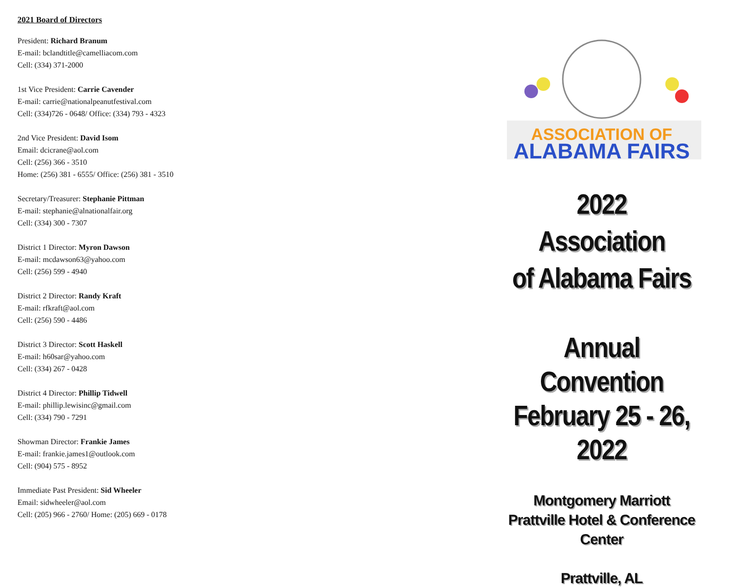2021 Board of Directors
President: Richard Branum
E-mail: bclandtitle@camelliacom.com
Cell: (334) 371-2000
1st Vice President: Carrie Cavender
E-mail: carrie@nationalpeanutfestival.com
Cell: (334)726 - 0648/ Office: (334) 793 - 4323
2nd Vice President: David Isom
Email: dcicrane@aol.com
Cell: (256) 366 - 3510
Home: (256) 381 - 6555/ Office: (256) 381 - 3510
Secretary/Treasurer: Stephanie Pittman
E-mail: stephanie@alnationalfair.org
Cell: (334) 300 - 7307
District 1 Director: Myron Dawson
E-mail: mcdawson63@yahoo.com
Cell: (256) 599 - 4940
District 2 Director: Randy Kraft
E-mail: rfkraft@aol.com
Cell: (256) 590 - 4486
District 3 Director: Scott Haskell
E-mail: h60sar@yahoo.com
Cell: (334) 267 - 0428
District 4 Director: Phillip Tidwell
E-mail: phillip.lewisinc@gmail.com
Cell: (334) 790 - 7291
Showman Director: Frankie James
E-mail: frankie.james1@outlook.com
Cell: (904) 575 - 8952
Immediate Past President: Sid Wheeler
Email: sidwheeler@aol.com
Cell: (205) 966 - 2760/ Home: (205) 669 - 0178
ASSOCIATION OF
ALABAMA FAIRS
2022
Association
of Alabama Fairs
Annual
Convention
February 25 - 26, 2022
Montgomery Marriott
Prattville Hotel & Conference Center
Prattville, AL